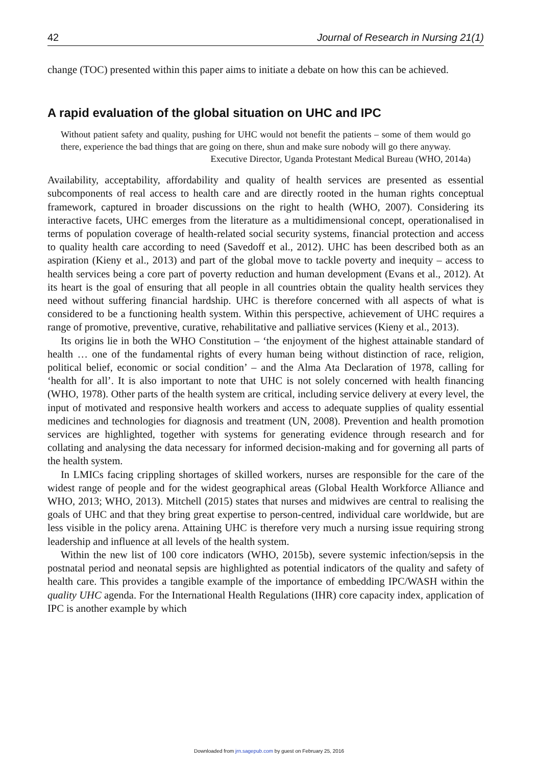42 Journal of Research in Nursing 21(1)
change (TOC) presented within this paper aims to initiate a debate on how this can be achieved.
A rapid evaluation of the global situation on UHC and IPC
Without patient safety and quality, pushing for UHC would not benefit the patients – some of them would go there, experience the bad things that are going on there, shun and make sure nobody will go there anyway.
Executive Director, Uganda Protestant Medical Bureau (WHO, 2014a)
Availability, acceptability, affordability and quality of health services are presented as essential subcomponents of real access to health care and are directly rooted in the human rights conceptual framework, captured in broader discussions on the right to health (WHO, 2007). Considering its interactive facets, UHC emerges from the literature as a multidimensional concept, operationalised in terms of population coverage of health-related social security systems, financial protection and access to quality health care according to need (Savedoff et al., 2012). UHC has been described both as an aspiration (Kieny et al., 2013) and part of the global move to tackle poverty and inequity – access to health services being a core part of poverty reduction and human development (Evans et al., 2012). At its heart is the goal of ensuring that all people in all countries obtain the quality health services they need without suffering financial hardship. UHC is therefore concerned with all aspects of what is considered to be a functioning health system. Within this perspective, achievement of UHC requires a range of promotive, preventive, curative, rehabilitative and palliative services (Kieny et al., 2013).
Its origins lie in both the WHO Constitution – ‘the enjoyment of the highest attainable standard of health … one of the fundamental rights of every human being without distinction of race, religion, political belief, economic or social condition’ – and the Alma Ata Declaration of 1978, calling for ‘health for all’. It is also important to note that UHC is not solely concerned with health financing (WHO, 1978). Other parts of the health system are critical, including service delivery at every level, the input of motivated and responsive health workers and access to adequate supplies of quality essential medicines and technologies for diagnosis and treatment (UN, 2008). Prevention and health promotion services are highlighted, together with systems for generating evidence through research and for collating and analysing the data necessary for informed decision-making and for governing all parts of the health system.
In LMICs facing crippling shortages of skilled workers, nurses are responsible for the care of the widest range of people and for the widest geographical areas (Global Health Workforce Alliance and WHO, 2013; WHO, 2013). Mitchell (2015) states that nurses and midwives are central to realising the goals of UHC and that they bring great expertise to person-centred, individual care worldwide, but are less visible in the policy arena. Attaining UHC is therefore very much a nursing issue requiring strong leadership and influence at all levels of the health system.
Within the new list of 100 core indicators (WHO, 2015b), severe systemic infection/sepsis in the postnatal period and neonatal sepsis are highlighted as potential indicators of the quality and safety of health care. This provides a tangible example of the importance of embedding IPC/WASH within the quality UHC agenda. For the International Health Regulations (IHR) core capacity index, application of IPC is another example by which
Downloaded from jrn.sagepub.com by guest on February 25, 2016